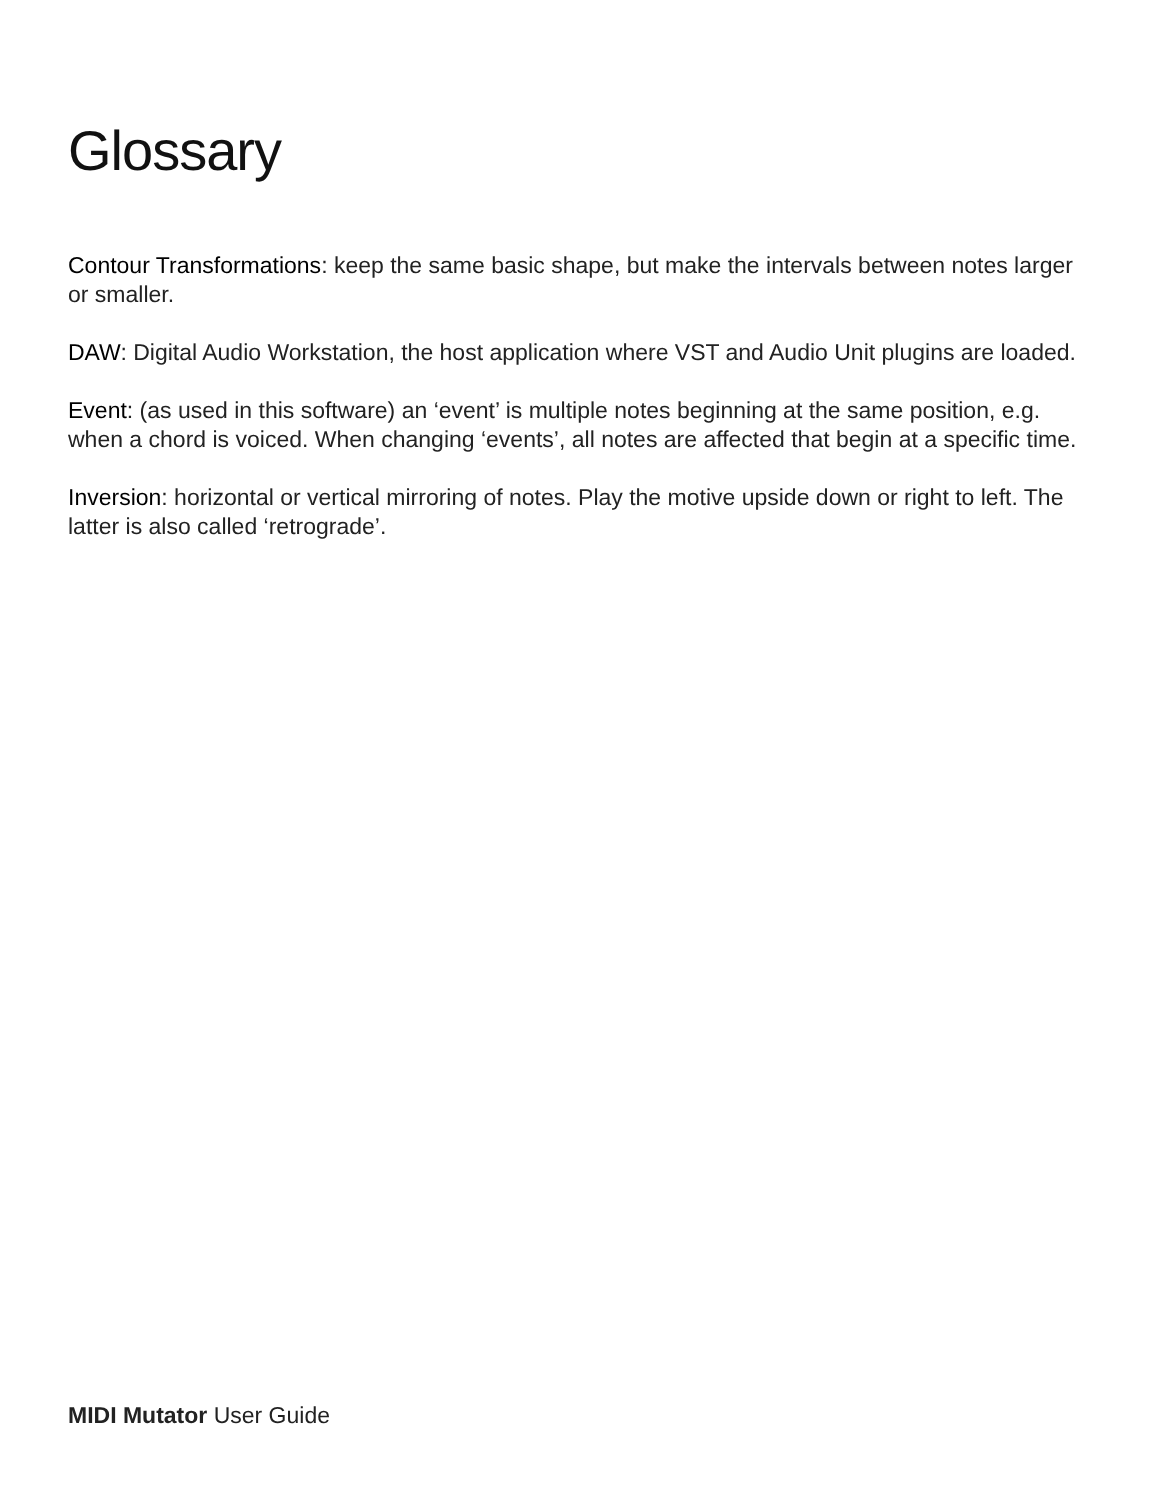Glossary
Contour Transformations: keep the same basic shape, but make the intervals between notes larger or smaller.
DAW: Digital Audio Workstation, the host application where VST and Audio Unit plugins are loaded.
Event: (as used in this software) an ‘event’ is multiple notes beginning at the same position, e.g. when a chord is voiced. When changing ‘events’, all notes are affected that begin at a specific time.
Inversion: horizontal or vertical mirroring of notes. Play the motive upside down or right to left. The latter is also called ‘retrograde’.
MIDI Mutator User Guide